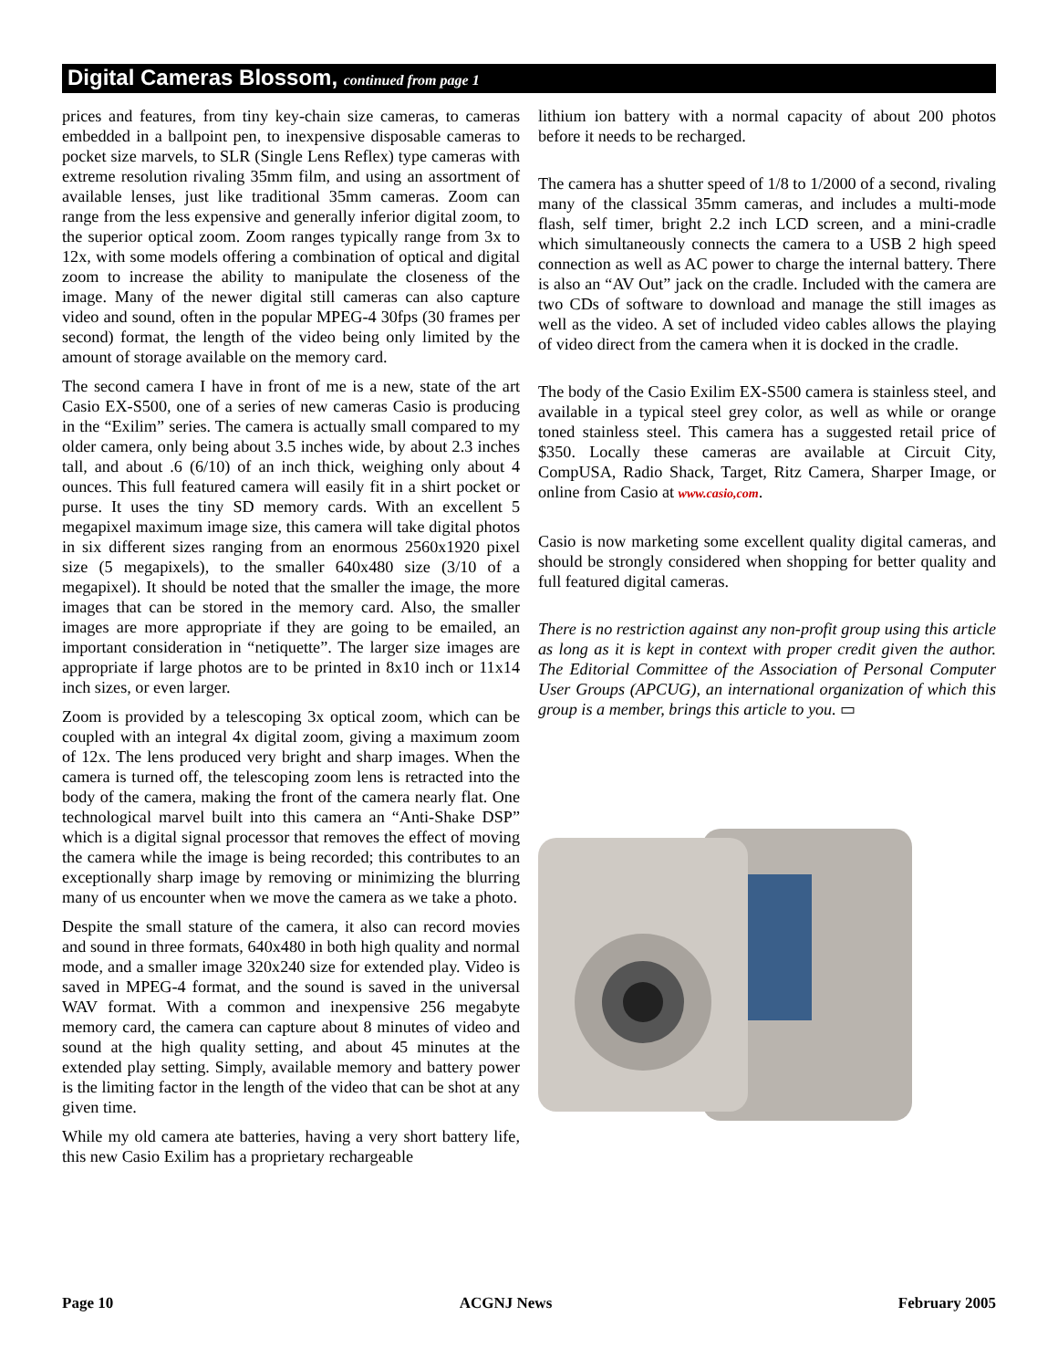Digital Cameras Blossom, continued from page 1
prices and features, from tiny key-chain size cameras, to cameras embedded in a ballpoint pen, to inexpensive disposable cameras to pocket size marvels, to SLR (Single Lens Reflex) type cameras with extreme resolution rivaling 35mm film, and using an assortment of available lenses, just like traditional 35mm cameras. Zoom can range from the less expensive and generally inferior digital zoom, to the superior optical zoom. Zoom ranges typically range from 3x to 12x, with some models offering a combination of optical and digital zoom to increase the ability to manipulate the closeness of the image. Many of the newer digital still cameras can also capture video and sound, often in the popular MPEG-4 30fps (30 frames per second) format, the length of the video being only limited by the amount of storage available on the memory card.
The second camera I have in front of me is a new, state of the art Casio EX-S500, one of a series of new cameras Casio is producing in the “Exilim” series. The camera is actually small compared to my older camera, only being about 3.5 inches wide, by about 2.3 inches tall, and about .6 (6/10) of an inch thick, weighing only about 4 ounces. This full featured camera will easily fit in a shirt pocket or purse. It uses the tiny SD memory cards. With an excellent 5 megapixel maximum image size, this camera will take digital photos in six different sizes ranging from an enormous 2560x1920 pixel size (5 megapixels), to the smaller 640x480 size (3/10 of a megapixel). It should be noted that the smaller the image, the more images that can be stored in the memory card. Also, the smaller images are more appropriate if they are going to be emailed, an important consideration in “netiquette”. The larger size images are appropriate if large photos are to be printed in 8x10 inch or 11x14 inch sizes, or even larger.
Zoom is provided by a telescoping 3x optical zoom, which can be coupled with an integral 4x digital zoom, giving a maximum zoom of 12x. The lens produced very bright and sharp images. When the camera is turned off, the telescoping zoom lens is retracted into the body of the camera, making the front of the camera nearly flat. One technological marvel built into this camera an “Anti-Shake DSP” which is a digital signal processor that removes the effect of moving the camera while the image is being recorded; this contributes to an exceptionally sharp image by removing or minimizing the blurring many of us encounter when we move the camera as we take a photo.
Despite the small stature of the camera, it also can record movies and sound in three formats, 640x480 in both high quality and normal mode, and a smaller image 320x240 size for extended play. Video is saved in MPEG-4 format, and the sound is saved in the universal WAV format. With a common and inexpensive 256 megabyte memory card, the camera can capture about 8 minutes of video and sound at the high quality setting, and about 45 minutes at the extended play setting. Simply, available memory and battery power is the limiting factor in the length of the video that can be shot at any given time.
While my old camera ate batteries, having a very short battery life, this new Casio Exilim has a proprietary rechargeable
lithium ion battery with a normal capacity of about 200 photos before it needs to be recharged.
The camera has a shutter speed of 1/8 to 1/2000 of a second, rivaling many of the classical 35mm cameras, and includes a multi-mode flash, self timer, bright 2.2 inch LCD screen, and a mini-cradle which simultaneously connects the camera to a USB 2 high speed connection as well as AC power to charge the internal battery. There is also an “AV Out” jack on the cradle. Included with the camera are two CDs of software to download and manage the still images as well as the video. A set of included video cables allows the playing of video direct from the camera when it is docked in the cradle.
The body of the Casio Exilim EX-S500 camera is stainless steel, and available in a typical steel grey color, as well as while or orange toned stainless steel. This camera has a suggested retail price of $350. Locally these cameras are available at Circuit City, CompUSA, Radio Shack, Target, Ritz Camera, Sharper Image, or online from Casio at www.casio,com.
Casio is now marketing some excellent quality digital cameras, and should be strongly considered when shopping for better quality and full featured digital cameras.
There is no restriction against any non-profit group using this article as long as it is kept in context with proper credit given the author. The Editorial Committee of the Association of Personal Computer User Groups (APCUG), an international organization of which this group is a member, brings this article to you. ▭
Page 10 ACGNJ News February 2005